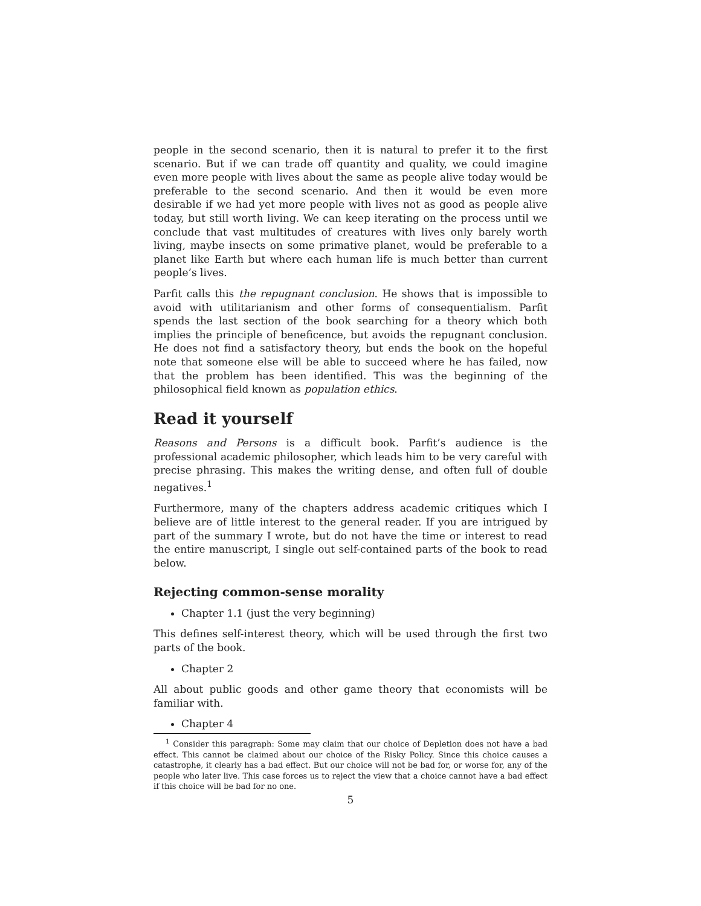people in the second scenario, then it is natural to prefer it to the first scenario. But if we can trade off quantity and quality, we could imagine even more people with lives about the same as people alive today would be preferable to the second scenario. And then it would be even more desirable if we had yet more people with lives not as good as people alive today, but still worth living. We can keep iterating on the process until we conclude that vast multitudes of creatures with lives only barely worth living, maybe insects on some primative planet, would be preferable to a planet like Earth but where each human life is much better than current people’s lives.
Parfit calls this the repugnant conclusion. He shows that is impossible to avoid with utilitarianism and other forms of consequentialism. Parfit spends the last section of the book searching for a theory which both implies the principle of beneficence, but avoids the repugnant conclusion. He does not find a satisfactory theory, but ends the book on the hopeful note that someone else will be able to succeed where he has failed, now that the problem has been identified. This was the beginning of the philosophical field known as population ethics.
Read it yourself
Reasons and Persons is a difficult book. Parfit’s audience is the professional academic philosopher, which leads him to be very careful with precise phrasing. This makes the writing dense, and often full of double negatives.<sup>1</sup>
Furthermore, many of the chapters address academic critiques which I believe are of little interest to the general reader. If you are intrigued by part of the summary I wrote, but do not have the time or interest to read the entire manuscript, I single out self-contained parts of the book to read below.
Rejecting common-sense morality
Chapter 1.1 (just the very beginning)
This defines self-interest theory, which will be used through the first two parts of the book.
Chapter 2
All about public goods and other game theory that economists will be familiar with.
Chapter 4
<sup>1</sup> Consider this paragraph: Some may claim that our choice of Depletion does not have a bad effect. This cannot be claimed about our choice of the Risky Policy. Since this choice causes a catastrophe, it clearly has a bad effect. But our choice will not be bad for, or worse for, any of the people who later live. This case forces us to reject the view that a choice cannot have a bad effect if this choice will be bad for no one.
5